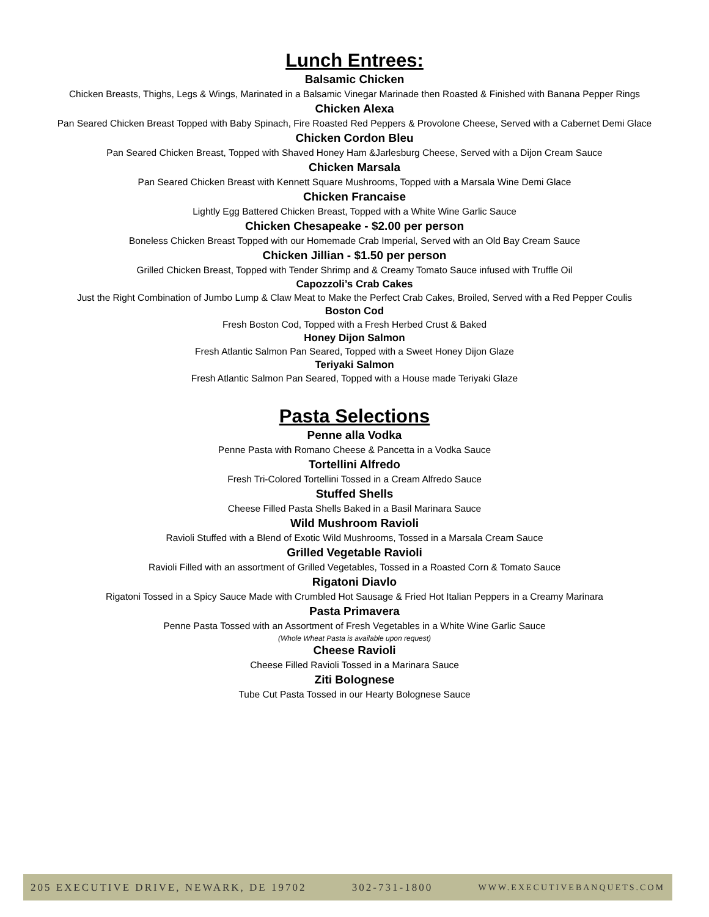Lunch Entrees:
Balsamic Chicken
Chicken Breasts, Thighs, Legs & Wings, Marinated in a Balsamic Vinegar Marinade then Roasted & Finished with Banana Pepper Rings
Chicken Alexa
Pan Seared Chicken Breast Topped with Baby Spinach, Fire Roasted Red Peppers & Provolone Cheese, Served with a Cabernet Demi Glace
Chicken Cordon Bleu
Pan Seared Chicken Breast, Topped with Shaved Honey Ham &Jarlesburg Cheese, Served with a Dijon Cream Sauce
Chicken Marsala
Pan Seared Chicken Breast with Kennett Square Mushrooms, Topped with a Marsala Wine Demi Glace
Chicken Francaise
Lightly Egg Battered Chicken Breast, Topped with a White Wine Garlic Sauce
Chicken Chesapeake - $2.00 per person
Boneless Chicken Breast Topped with our Homemade Crab Imperial, Served with an Old Bay Cream Sauce
Chicken Jillian - $1.50 per person
Grilled Chicken Breast, Topped with Tender Shrimp and & Creamy Tomato Sauce infused with Truffle Oil
Capozzoli’s Crab Cakes
Just the Right Combination of Jumbo Lump & Claw Meat to Make the Perfect Crab Cakes, Broiled, Served with a Red Pepper Coulis
Boston Cod
Fresh Boston Cod, Topped with a Fresh Herbed Crust & Baked
Honey Dijon Salmon
Fresh Atlantic Salmon Pan Seared, Topped with a Sweet Honey Dijon Glaze
Teriyaki Salmon
Fresh Atlantic Salmon Pan Seared, Topped with a House made Teriyaki Glaze
Pasta Selections
Penne alla Vodka
Penne Pasta with Romano Cheese & Pancetta in a Vodka Sauce
Tortellini Alfredo
Fresh Tri-Colored Tortellini Tossed in a Cream Alfredo Sauce
Stuffed Shells
Cheese Filled Pasta Shells Baked in a Basil Marinara Sauce
Wild Mushroom Ravioli
Ravioli Stuffed with a Blend of Exotic Wild Mushrooms, Tossed in a Marsala Cream Sauce
Grilled Vegetable Ravioli
Ravioli Filled with an assortment of Grilled Vegetables, Tossed in a Roasted Corn & Tomato Sauce
Rigatoni Diavlo
Rigatoni Tossed in a Spicy Sauce Made with Crumbled Hot Sausage & Fried Hot Italian Peppers in a Creamy Marinara
Pasta Primavera
Penne Pasta Tossed with an Assortment of Fresh Vegetables in a White Wine Garlic Sauce
(Whole Wheat Pasta is available upon request)
Cheese Ravioli
Cheese Filled Ravioli Tossed in a Marinara Sauce
Ziti Bolognese
Tube Cut Pasta Tossed in our Hearty Bolognese Sauce
205 EXECUTIVE DRIVE, NEWARK, DE 19702 302-731-1800 WWW.EXECUTIVEBANQUETS.COM